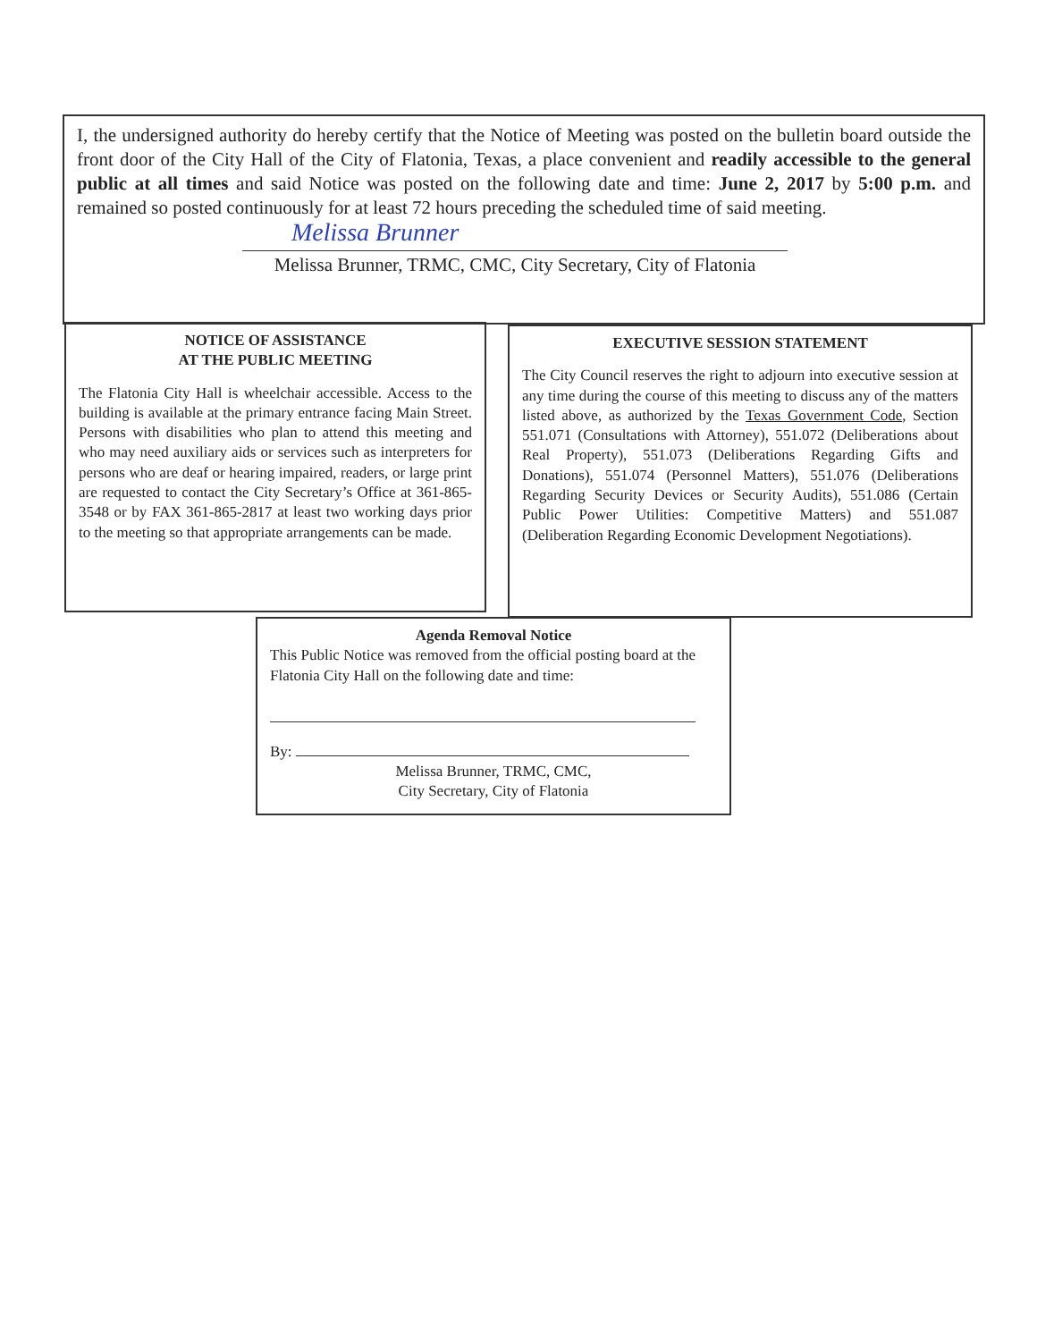I, the undersigned authority do hereby certify that the Notice of Meeting was posted on the bulletin board outside the front door of the City Hall of the City of Flatonia, Texas, a place convenient and readily accessible to the general public at all times and said Notice was posted on the following date and time: June 2, 2017 by 5:00 p.m. and remained so posted continuously for at least 72 hours preceding the scheduled time of said meeting.
Melissa Brunner
Melissa Brunner, TRMC, CMC, City Secretary, City of Flatonia
NOTICE OF ASSISTANCE
AT THE PUBLIC MEETING
The Flatonia City Hall is wheelchair accessible. Access to the building is available at the primary entrance facing Main Street. Persons with disabilities who plan to attend this meeting and who may need auxiliary aids or services such as interpreters for persons who are deaf or hearing impaired, readers, or large print are requested to contact the City Secretary’s Office at 361-865-3548 or by FAX 361-865-2817 at least two working days prior to the meeting so that appropriate arrangements can be made.
EXECUTIVE SESSION STATEMENT
The City Council reserves the right to adjourn into executive session at any time during the course of this meeting to discuss any of the matters listed above, as authorized by the Texas Government Code, Section 551.071 (Consultations with Attorney), 551.072 (Deliberations about Real Property), 551.073 (Deliberations Regarding Gifts and Donations), 551.074 (Personnel Matters), 551.076 (Deliberations Regarding Security Devices or Security Audits), 551.086 (Certain Public Power Utilities: Competitive Matters) and 551.087 (Deliberation Regarding Economic Development Negotiations).
Agenda Removal Notice
This Public Notice was removed from the official posting board at the Flatonia City Hall on the following date and time:
By:
Melissa Brunner, TRMC, CMC,
City Secretary, City of Flatonia